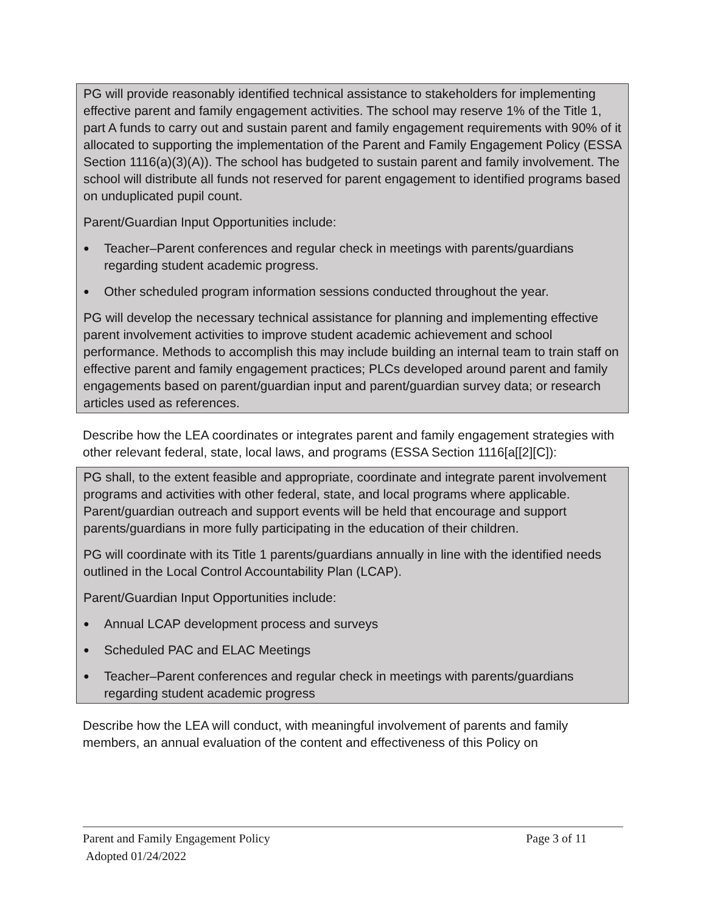PG will provide reasonably identified technical assistance to stakeholders for implementing effective parent and family engagement activities. The school may reserve 1% of the Title 1, part A funds to carry out and sustain parent and family engagement requirements with 90% of it allocated to supporting the implementation of the Parent and Family Engagement Policy (ESSA Section 1116(a)(3)(A)). The school has budgeted to sustain parent and family involvement. The school will distribute all funds not reserved for parent engagement to identified programs based on unduplicated pupil count.
Parent/Guardian Input Opportunities include:
● Teacher–Parent conferences and regular check in meetings with parents/guardians regarding student academic progress.
● Other scheduled program information sessions conducted throughout the year.
PG will develop the necessary technical assistance for planning and implementing effective parent involvement activities to improve student academic achievement and school performance. Methods to accomplish this may include building an internal team to train staff on effective parent and family engagement practices; PLCs developed around parent and family engagements based on parent/guardian input and parent/guardian survey data; or research articles used as references.
Describe how the LEA coordinates or integrates parent and family engagement strategies with other relevant federal, state, local laws, and programs (ESSA Section 1116[a[[2][C]):
PG shall, to the extent feasible and appropriate, coordinate and integrate parent involvement programs and activities with other federal, state, and local programs where applicable. Parent/guardian outreach and support events will be held that encourage and support parents/guardians in more fully participating in the education of their children.
PG will coordinate with its Title 1 parents/guardians annually in line with the identified needs outlined in the Local Control Accountability Plan (LCAP).
Parent/Guardian Input Opportunities include:
● Annual LCAP development process and surveys
● Scheduled PAC and ELAC Meetings
● Teacher–Parent conferences and regular check in meetings with parents/guardians regarding student academic progress
Describe how the LEA will conduct, with meaningful involvement of parents and family members, an annual evaluation of the content and effectiveness of this Policy on
Parent and Family Engagement Policy Page 3 of 11
Adopted 01/24/2022